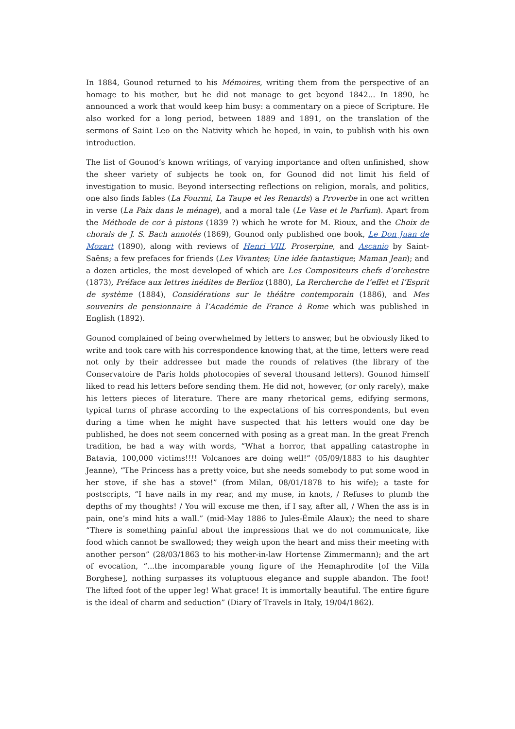In 1884, Gounod returned to his Mémoires, writing them from the perspective of an homage to his mother, but he did not manage to get beyond 1842... In 1890, he announced a work that would keep him busy: a commentary on a piece of Scripture. He also worked for a long period, between 1889 and 1891, on the translation of the sermons of Saint Leo on the Nativity which he hoped, in vain, to publish with his own introduction.
The list of Gounod’s known writings, of varying importance and often unfinished, show the sheer variety of subjects he took on, for Gounod did not limit his field of investigation to music. Beyond intersecting reflections on religion, morals, and politics, one also finds fables (La Fourmi, La Taupe et les Renards) a Proverbe in one act written in verse (La Paix dans le ménage), and a moral tale (Le Vase et le Parfum). Apart from the Méthode de cor à pistons (1839 ?) which he wrote for M. Rioux, and the Choix de chorals de J. S. Bach annotés (1869), Gounod only published one book, Le Don Juan de Mozart (1890), along with reviews of Henri VIII, Proserpine, and Ascanio by Saint-Saëns; a few prefaces for friends (Les Vivantes; Une idée fantastique; Maman Jean); and a dozen articles, the most developed of which are Les Compositeurs chefs d’orchestre (1873), Préface aux lettres inédites de Berlioz (1880), La Rercherche de l’effet et l’Esprit de système (1884), Considérations sur le théâtre contemporain (1886), and Mes souvenirs de pensionnaire à l’Académie de France à Rome which was published in English (1892).
Gounod complained of being overwhelmed by letters to answer, but he obviously liked to write and took care with his correspondence knowing that, at the time, letters were read not only by their addressee but made the rounds of relatives (the library of the Conservatoire de Paris holds photocopies of several thousand letters). Gounod himself liked to read his letters before sending them. He did not, however, (or only rarely), make his letters pieces of literature. There are many rhetorical gems, edifying sermons, typical turns of phrase according to the expectations of his correspondents, but even during a time when he might have suspected that his letters would one day be published, he does not seem concerned with posing as a great man. In the great French tradition, he had a way with words, “What a horror, that appalling catastrophe in Batavia, 100,000 victims!!!! Volcanoes are doing well!” (05/09/1883 to his daughter Jeanne), “The Princess has a pretty voice, but she needs somebody to put some wood in her stove, if she has a stove!” (from Milan, 08/01/1878 to his wife); a taste for postscripts, “I have nails in my rear, and my muse, in knots, / Refuses to plumb the depths of my thoughts! / You will excuse me then, if I say, after all, / When the ass is in pain, one’s mind hits a wall.” (mid-May 1886 to Jules-Émile Alaux); the need to share “There is something painful about the impressions that we do not communicate, like food which cannot be swallowed; they weigh upon the heart and miss their meeting with another person” (28/03/1863 to his mother-in-law Hortense Zimmermann); and the art of evocation, “...the incomparable young figure of the Hemaphrodite [of the Villa Borghese], nothing surpasses its voluptuous elegance and supple abandon. The foot! The lifted foot of the upper leg! What grace! It is immortally beautiful. The entire figure is the ideal of charm and seduction” (Diary of Travels in Italy, 19/04/1862).